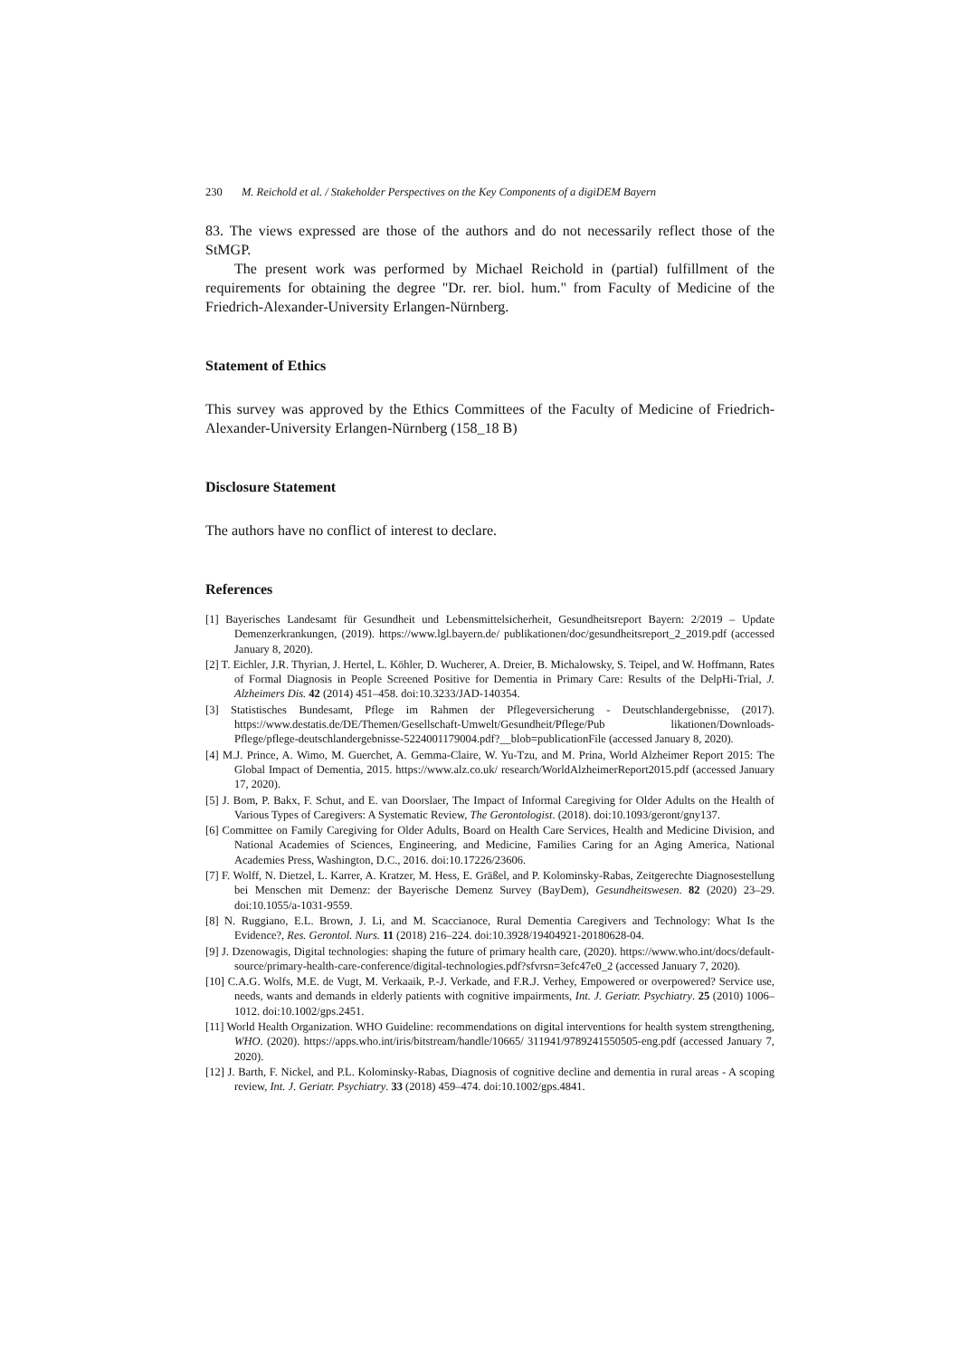230 M. Reichold et al. / Stakeholder Perspectives on the Key Components of a digiDEM Bayern
83. The views expressed are those of the authors and do not necessarily reflect those of the StMGP.
The present work was performed by Michael Reichold in (partial) fulfillment of the requirements for obtaining the degree "Dr. rer. biol. hum." from Faculty of Medicine of the Friedrich-Alexander-University Erlangen-Nürnberg.
Statement of Ethics
This survey was approved by the Ethics Committees of the Faculty of Medicine of Friedrich-Alexander-University Erlangen-Nürnberg (158_18 B)
Disclosure Statement
The authors have no conflict of interest to declare.
References
[1] Bayerisches Landesamt für Gesundheit und Lebensmittelsicherheit, Gesundheitsreport Bayern: 2/2019 – Update Demenzerkrankungen, (2019). https://www.lgl.bayern.de/ publikationen/doc/gesundheitsreport_2_2019.pdf (accessed January 8, 2020).
[2] T. Eichler, J.R. Thyrian, J. Hertel, L. Köhler, D. Wucherer, A. Dreier, B. Michalowsky, S. Teipel, and W. Hoffmann, Rates of Formal Diagnosis in People Screened Positive for Dementia in Primary Care: Results of the DelpHi-Trial, J. Alzheimers Dis. 42 (2014) 451–458. doi:10.3233/JAD-140354.
[3] Statistisches Bundesamt, Pflege im Rahmen der Pflegeversicherung - Deutschlandergebnisse, (2017). https://www.destatis.de/DE/Themen/Gesellschaft-Umwelt/Gesundheit/Pflege/Pub likationen/Downloads-Pflege/pflege-deutschlandergebnisse-5224001179004.pdf?__blob=publicationFile (accessed January 8, 2020).
[4] M.J. Prince, A. Wimo, M. Guerchet, A. Gemma-Claire, W. Yu-Tzu, and M. Prina, World Alzheimer Report 2015: The Global Impact of Dementia, 2015. https://www.alz.co.uk/ research/WorldAlzheimerReport2015.pdf (accessed January 17, 2020).
[5] J. Bom, P. Bakx, F. Schut, and E. van Doorslaer, The Impact of Informal Caregiving for Older Adults on the Health of Various Types of Caregivers: A Systematic Review, The Gerontologist. (2018). doi:10.1093/geront/gny137.
[6] Committee on Family Caregiving for Older Adults, Board on Health Care Services, Health and Medicine Division, and National Academies of Sciences, Engineering, and Medicine, Families Caring for an Aging America, National Academies Press, Washington, D.C., 2016. doi:10.17226/23606.
[7] F. Wolff, N. Dietzel, L. Karrer, A. Kratzer, M. Hess, E. Gräßel, and P. Kolominsky-Rabas, Zeitgerechte Diagnosestellung bei Menschen mit Demenz: der Bayerische Demenz Survey (BayDem), Gesundheitswesen. 82 (2020) 23–29. doi:10.1055/a-1031-9559.
[8] N. Ruggiano, E.L. Brown, J. Li, and M. Scaccianoce, Rural Dementia Caregivers and Technology: What Is the Evidence?, Res. Gerontol. Nurs. 11 (2018) 216–224. doi:10.3928/19404921-20180628-04.
[9] J. Dzenowagis, Digital technologies: shaping the future of primary health care, (2020). https://www.who.int/docs/default-source/primary-health-care-conference/digital-technologies.pdf?sfvrsn=3efc47e0_2 (accessed January 7, 2020).
[10] C.A.G. Wolfs, M.E. de Vugt, M. Verkaaik, P.-J. Verkade, and F.R.J. Verhey, Empowered or overpowered? Service use, needs, wants and demands in elderly patients with cognitive impairments, Int. J. Geriatr. Psychiatry. 25 (2010) 1006–1012. doi:10.1002/gps.2451.
[11] World Health Organization. WHO Guideline: recommendations on digital interventions for health system strengthening, WHO. (2020). https://apps.who.int/iris/bitstream/handle/10665/ 311941/9789241550505-eng.pdf (accessed January 7, 2020).
[12] J. Barth, F. Nickel, and P.L. Kolominsky-Rabas, Diagnosis of cognitive decline and dementia in rural areas - A scoping review, Int. J. Geriatr. Psychiatry. 33 (2018) 459–474. doi:10.1002/gps.4841.